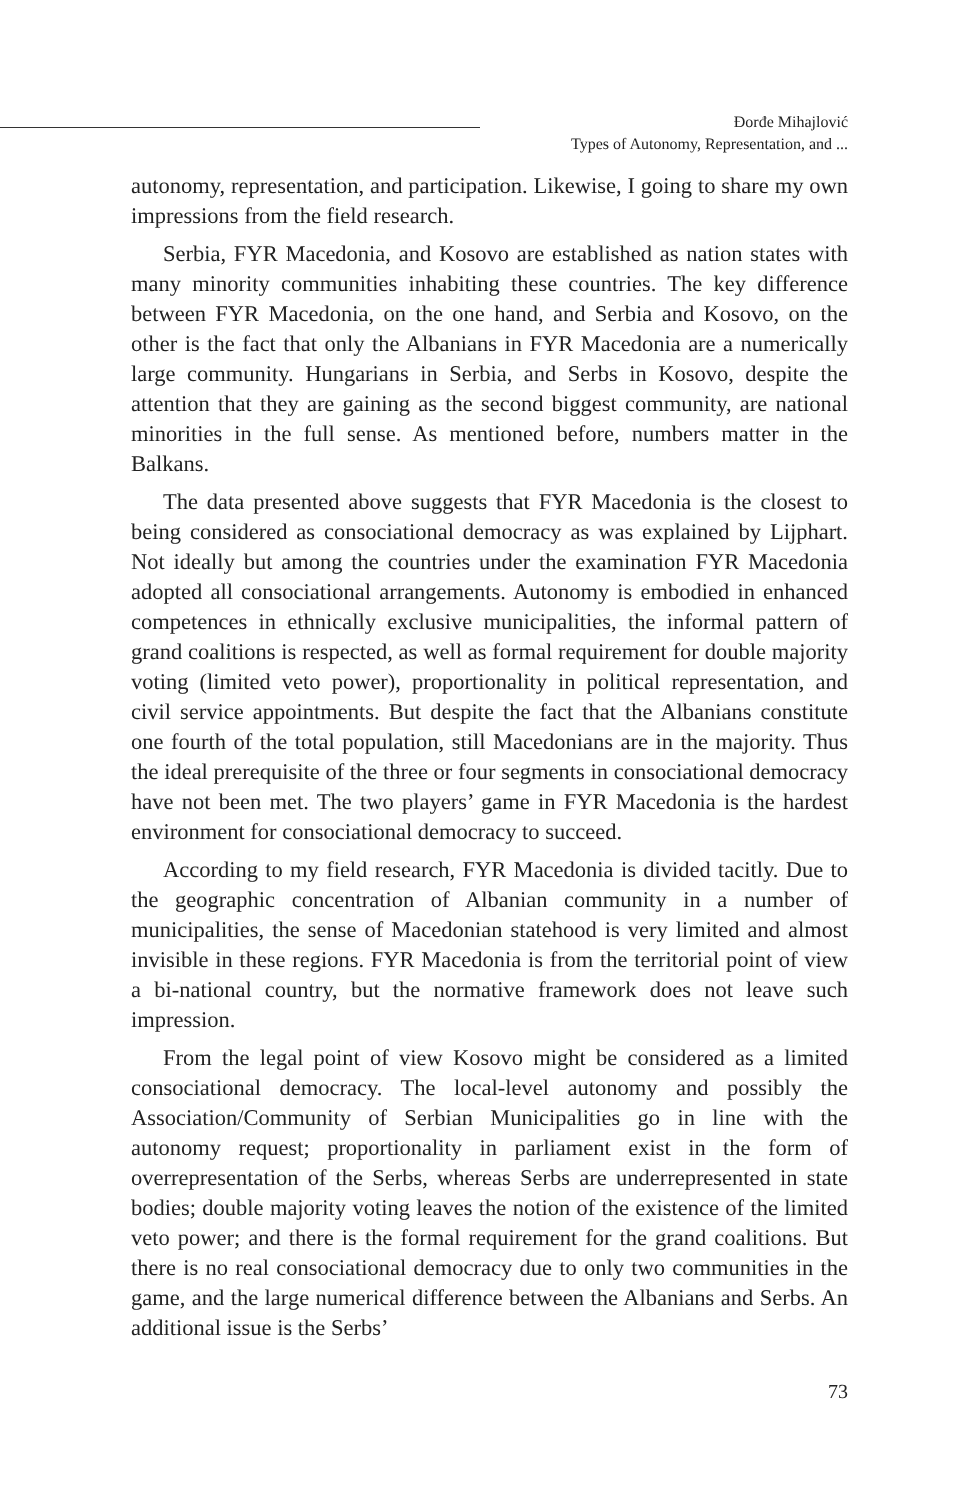Đorđe Mihajlović
Types of Autonomy, Representation, and ...
autonomy, representation, and participation. Likewise, I going to share my own impressions from the field research.
Serbia, FYR Macedonia, and Kosovo are established as nation states with many minority communities inhabiting these countries. The key difference between FYR Macedonia, on the one hand, and Serbia and Kosovo, on the other is the fact that only the Albanians in FYR Macedonia are a numerically large community. Hungarians in Serbia, and Serbs in Kosovo, despite the attention that they are gaining as the second biggest community, are national minorities in the full sense. As mentioned before, numbers matter in the Balkans.
The data presented above suggests that FYR Macedonia is the closest to being considered as consociational democracy as was explained by Lijphart. Not ideally but among the countries under the examination FYR Macedonia adopted all consociational arrangements. Autonomy is embodied in enhanced competences in ethnically exclusive municipalities, the informal pattern of grand coalitions is respected, as well as formal requirement for double majority voting (limited veto power), proportionality in political representation, and civil service appointments. But despite the fact that the Albanians constitute one fourth of the total population, still Macedonians are in the majority. Thus the ideal prerequisite of the three or four segments in consociational democracy have not been met. The two players’ game in FYR Macedonia is the hardest environment for consociational democracy to succeed.
According to my field research, FYR Macedonia is divided tacitly. Due to the geographic concentration of Albanian community in a number of municipalities, the sense of Macedonian statehood is very limited and almost invisible in these regions. FYR Macedonia is from the territorial point of view a bi-national country, but the normative framework does not leave such impression.
From the legal point of view Kosovo might be considered as a limited consociational democracy. The local-level autonomy and possibly the Association/Community of Serbian Municipalities go in line with the autonomy request; proportionality in parliament exist in the form of overrepresentation of the Serbs, whereas Serbs are underrepresented in state bodies; double majority voting leaves the notion of the existence of the limited veto power; and there is the formal requirement for the grand coalitions. But there is no real consociational democracy due to only two communities in the game, and the large numerical difference between the Albanians and Serbs. An additional issue is the Serbs’
73